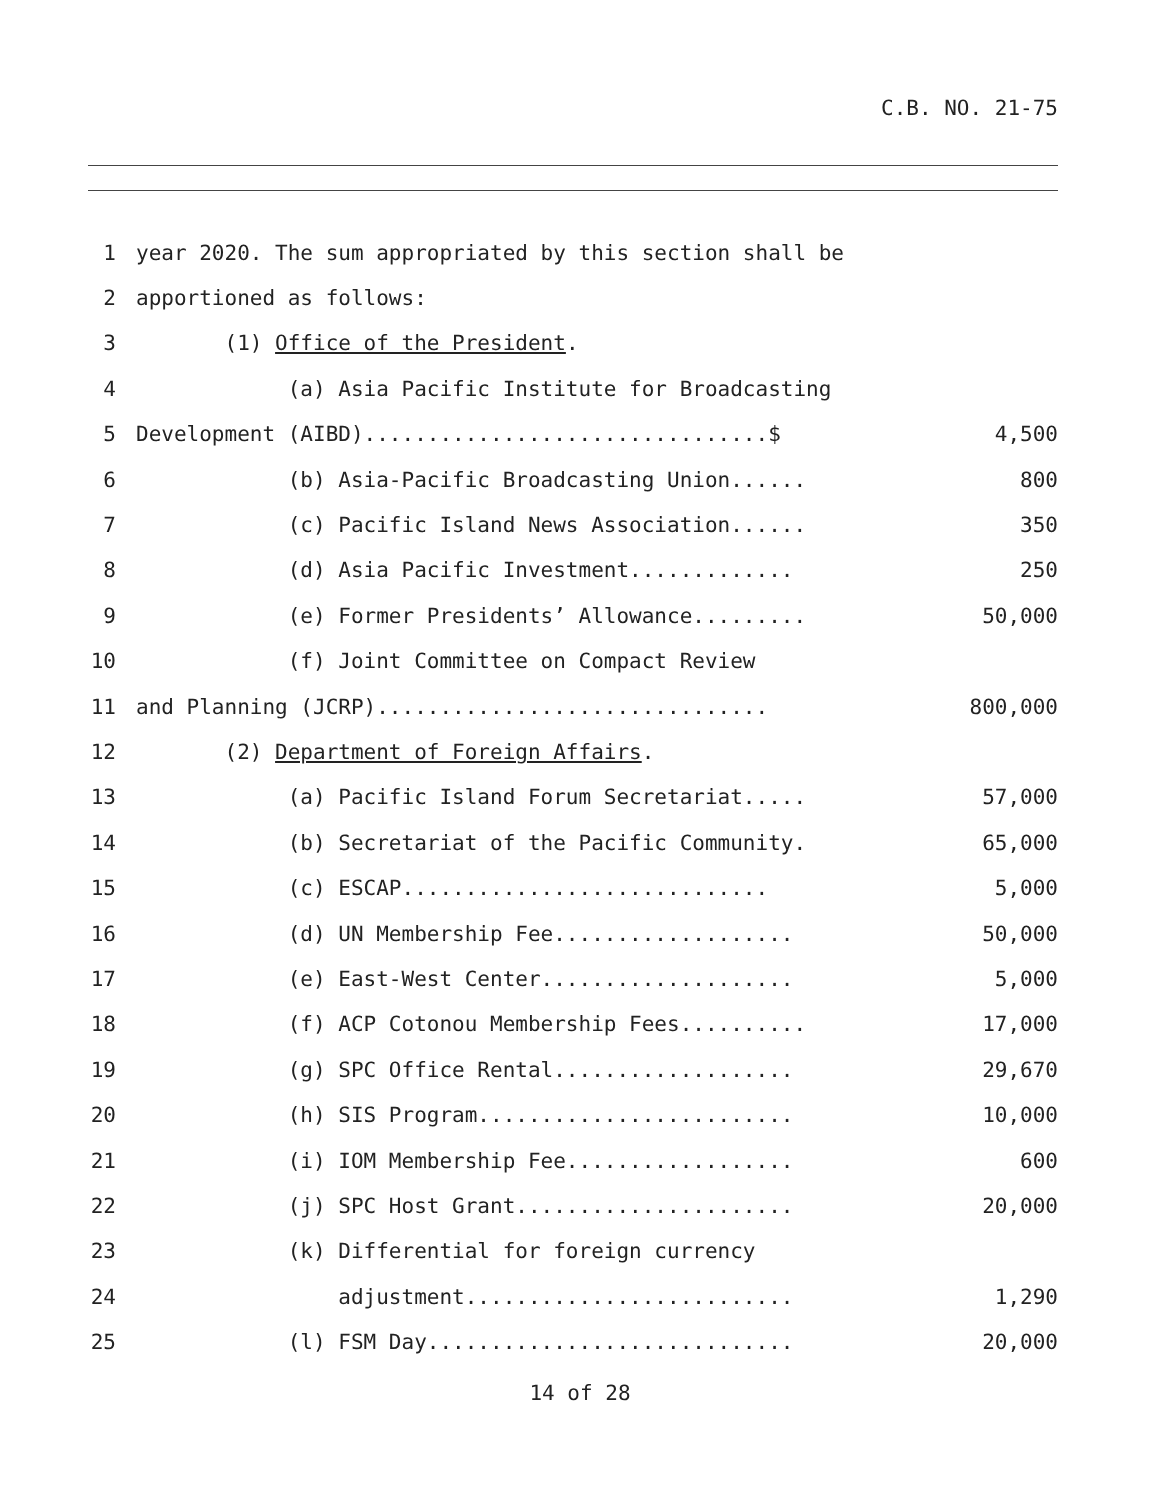C.B. NO. 21-75
1 year 2020. The sum appropriated by this section shall be
2 apportioned as follows:
3 (1) Office of the President.
4 (a) Asia Pacific Institute for Broadcasting
5 Development (AIBD)................................$ 4,500
6 (b) Asia-Pacific Broadcasting Union...... 800
7 (c) Pacific Island News Association...... 350
8 (d) Asia Pacific Investment............. 250
9 (e) Former Presidents’ Allowance......... 50,000
10 (f) Joint Committee on Compact Review
11 and Planning (JCRP)............................... 800,000
12 (2) Department of Foreign Affairs.
13 (a) Pacific Island Forum Secretariat..... 57,000
14 (b) Secretariat of the Pacific Community. 65,000
15 (c) ESCAP............................. 5,000
16 (d) UN Membership Fee................... 50,000
17 (e) East-West Center.................... 5,000
18 (f) ACP Cotonou Membership Fees.......... 17,000
19 (g) SPC Office Rental................... 29,670
20 (h) SIS Program......................... 10,000
21 (i) IOM Membership Fee.................. 600
22 (j) SPC Host Grant...................... 20,000
23 (k) Differential for foreign currency
24 adjustment.......................... 1,290
25 (l) FSM Day............................. 20,000
14 of 28